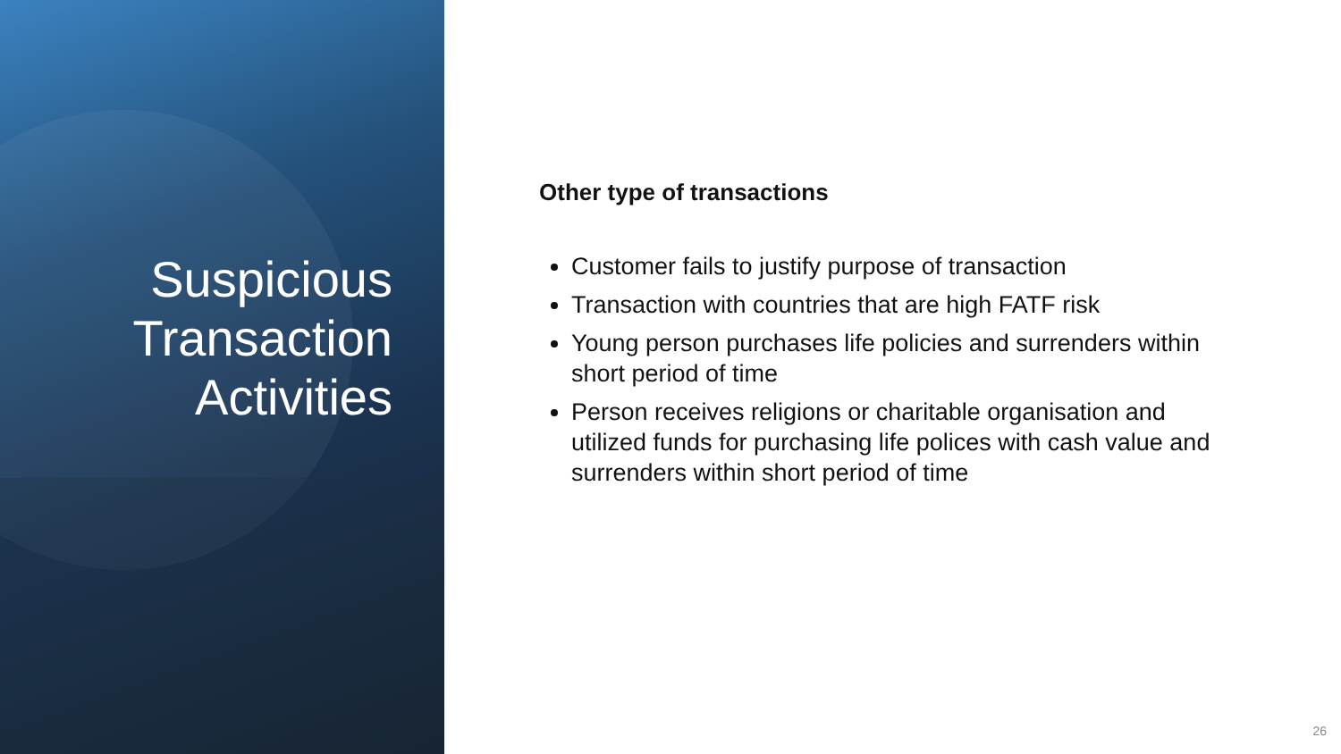Suspicious
Transaction
Activities
Other type of transactions
Customer fails to justify purpose of transaction
Transaction with countries that are high FATF risk
Young person purchases life policies and surrenders within short period of time
Person receives religions or charitable organisation and utilized funds for purchasing life polices with cash value and surrenders within short period of time
26